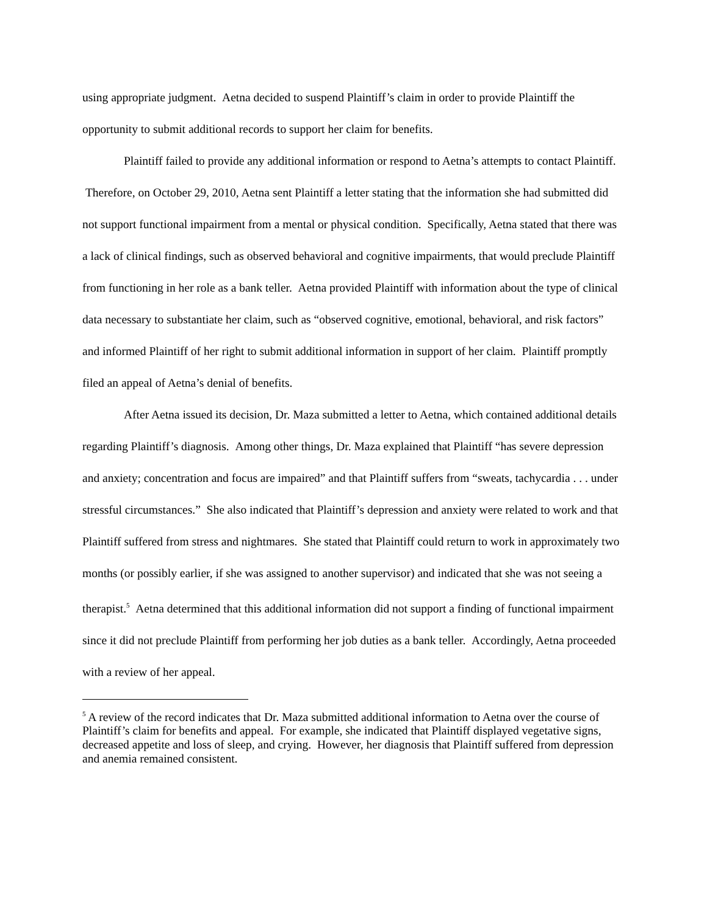using appropriate judgment. Aetna decided to suspend Plaintiff’s claim in order to provide Plaintiff the opportunity to submit additional records to support her claim for benefits.
Plaintiff failed to provide any additional information or respond to Aetna’s attempts to contact Plaintiff. Therefore, on October 29, 2010, Aetna sent Plaintiff a letter stating that the information she had submitted did not support functional impairment from a mental or physical condition. Specifically, Aetna stated that there was a lack of clinical findings, such as observed behavioral and cognitive impairments, that would preclude Plaintiff from functioning in her role as a bank teller. Aetna provided Plaintiff with information about the type of clinical data necessary to substantiate her claim, such as “observed cognitive, emotional, behavioral, and risk factors” and informed Plaintiff of her right to submit additional information in support of her claim. Plaintiff promptly filed an appeal of Aetna’s denial of benefits.
After Aetna issued its decision, Dr. Maza submitted a letter to Aetna, which contained additional details regarding Plaintiff’s diagnosis. Among other things, Dr. Maza explained that Plaintiff “has severe depression and anxiety; concentration and focus are impaired” and that Plaintiff suffers from “sweats, tachycardia . . . under stressful circumstances.” She also indicated that Plaintiff’s depression and anxiety were related to work and that Plaintiff suffered from stress and nightmares. She stated that Plaintiff could return to work in approximately two months (or possibly earlier, if she was assigned to another supervisor) and indicated that she was not seeing a therapist.<sup>5</sup> Aetna determined that this additional information did not support a finding of functional impairment since it did not preclude Plaintiff from performing her job duties as a bank teller. Accordingly, Aetna proceeded with a review of her appeal.
<sup>5</sup> A review of the record indicates that Dr. Maza submitted additional information to Aetna over the course of Plaintiff’s claim for benefits and appeal. For example, she indicated that Plaintiff displayed vegetative signs, decreased appetite and loss of sleep, and crying. However, her diagnosis that Plaintiff suffered from depression and anemia remained consistent.